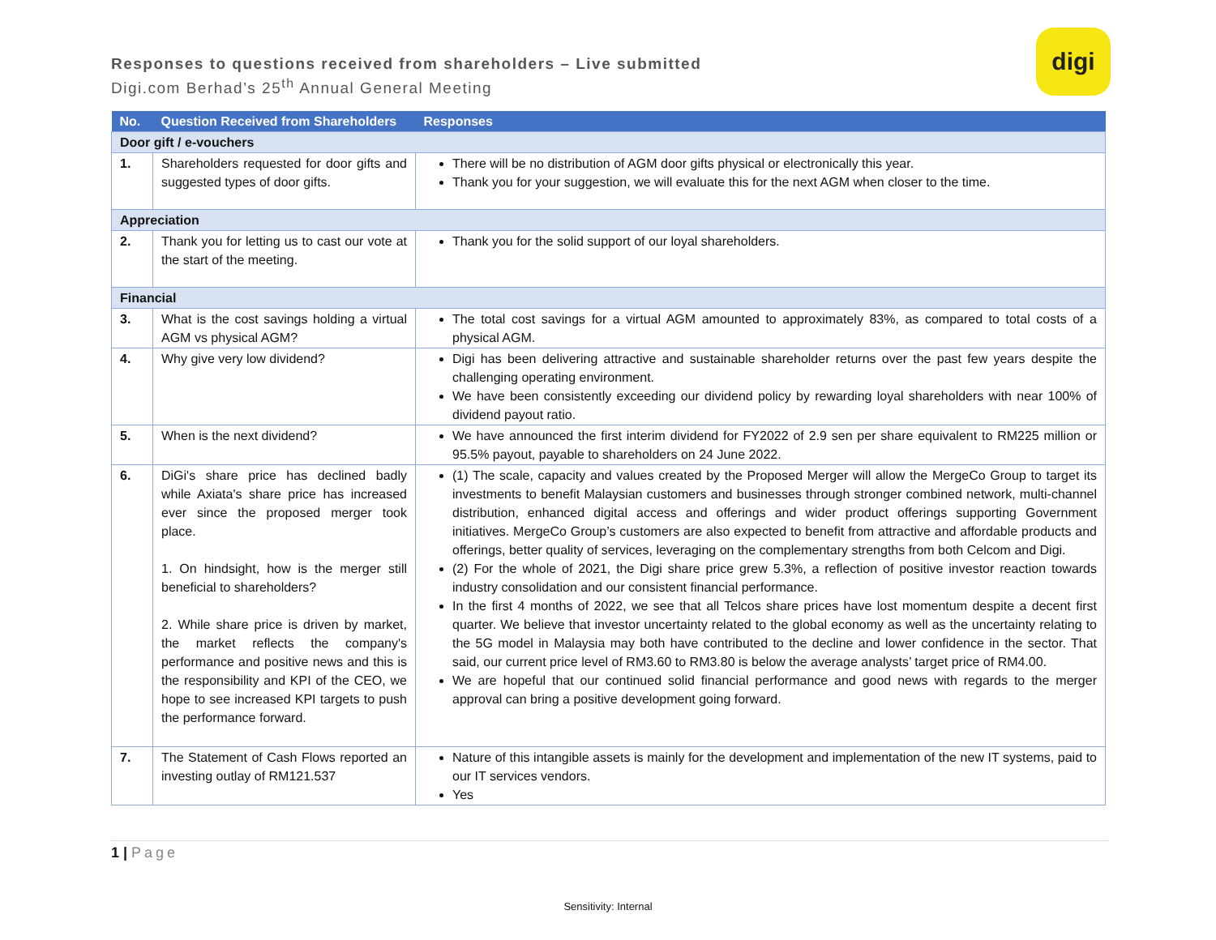Responses to questions received from shareholders – Live submitted
Digi.com Berhad’s 25<sup>th</sup> Annual General Meeting
digi
| No. | Question Received from Shareholders | Responses |
| --- | --- | --- |
| Door gift / e-vouchers | | |
| 1. | Shareholders requested for door gifts and suggested types of door gifts. | There will be no distribution of AGM door gifts physical or electronically this year. Thank you for your suggestion, we will evaluate this for the next AGM when closer to the time. |
| Appreciation | | |
| 2. | Thank you for letting us to cast our vote at the start of the meeting. | Thank you for the solid support of our loyal shareholders. |
| Financial | | |
| 3. | What is the cost savings holding a virtual AGM vs physical AGM? | The total cost savings for a virtual AGM amounted to approximately 83%, as compared to total costs of a physical AGM. |
| 4. | Why give very low dividend? | Digi has been delivering attractive and sustainable shareholder returns over the past few years despite the challenging operating environment. We have been consistently exceeding our dividend policy by rewarding loyal shareholders with near 100% of dividend payout ratio. |
| 5. | When is the next dividend? | We have announced the first interim dividend for FY2022 of 2.9 sen per share equivalent to RM225 million or 95.5% payout, payable to shareholders on 24 June 2022. |
| 6. | DiGi's share price has declined badly while Axiata's share price has increased ever since the proposed merger took place. 1. On hindsight, how is the merger still beneficial to shareholders? 2. While share price is driven by market, the market reflects the company's performance and positive news and this is the responsibility and KPI of the CEO, we hope to see increased KPI targets to push the performance forward. | (1) The scale, capacity and values created by the Proposed Merger will allow the MergeCo Group to target its investments to benefit Malaysian customers and businesses through stronger combined network, multi-channel distribution, enhanced digital access and offerings and wider product offerings supporting Government initiatives. MergeCo Group’s customers are also expected to benefit from attractive and affordable products and offerings, better quality of services, leveraging on the complementary strengths from both Celcom and Digi. (2) For the whole of 2021, the Digi share price grew 5.3%, a reflection of positive investor reaction towards industry consolidation and our consistent financial performance. In the first 4 months of 2022, we see that all Telcos share prices have lost momentum despite a decent first quarter. We believe that investor uncertainty related to the global economy as well as the uncertainty relating to the 5G model in Malaysia may both have contributed to the decline and lower confidence in the sector. That said, our current price level of RM3.60 to RM3.80 is below the average analysts’ target price of RM4.00. We are hopeful that our continued solid financial performance and good news with regards to the merger approval can bring a positive development going forward. |
| 7. | The Statement of Cash Flows reported an investing outlay of RM121.537 | Nature of this intangible assets is mainly for the development and implementation of the new IT systems, paid to our IT services vendors. Yes |
1 | Page
Sensitivity: Internal